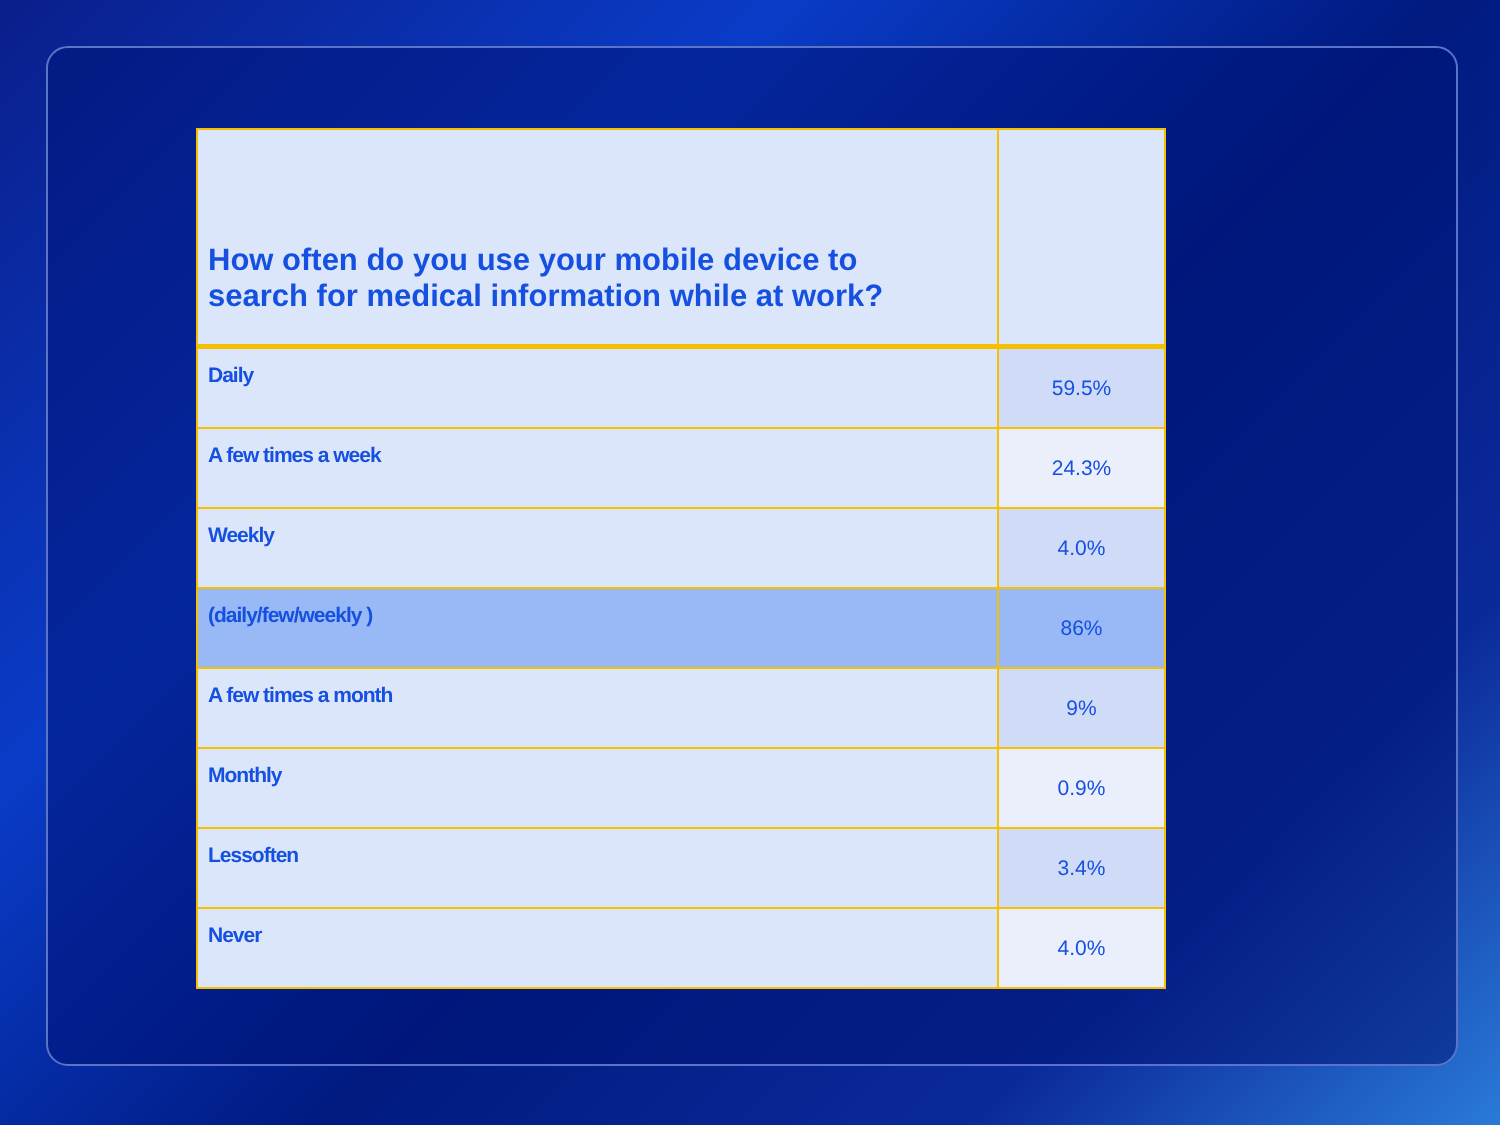| How often do you use your mobile device to search for medical information while at work? | |
| --- | --- |
| Daily | 59.5% |
| A few times a week | 24.3% |
| Weekly | 4.0% |
| (daily/few/weekly ) | 86% |
| A few times a month | 9% |
| Monthly | 0.9% |
| Lessoften | 3.4% |
| Never | 4.0% |